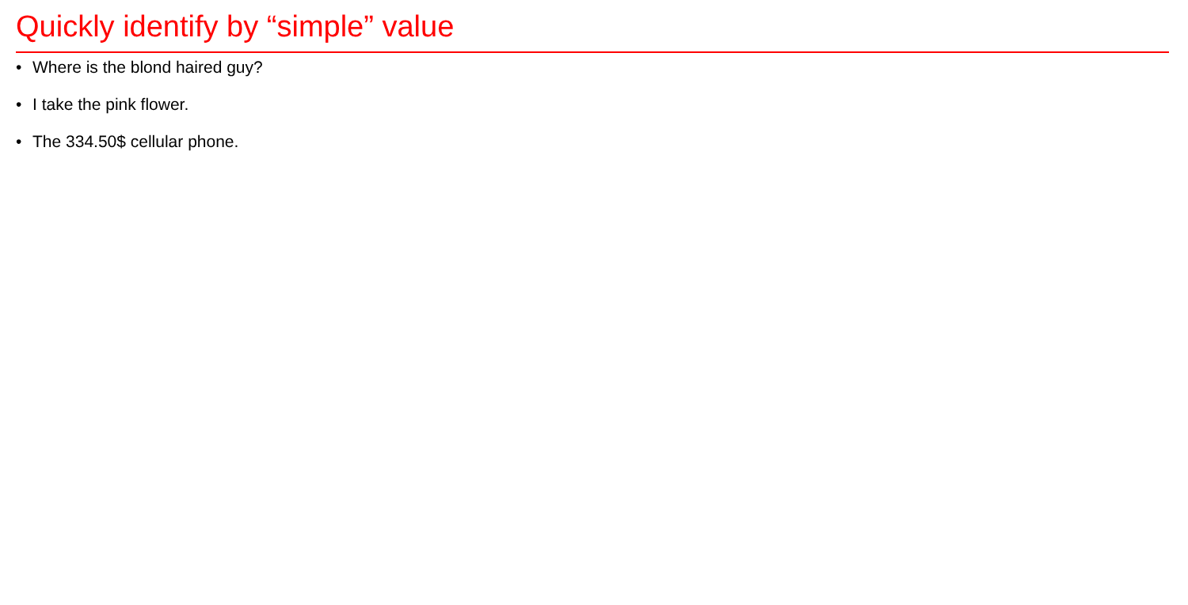Quickly identify by “simple” value
• Where is the blond haired guy?
• I take the pink flower.
• The 334.50$ cellular phone.